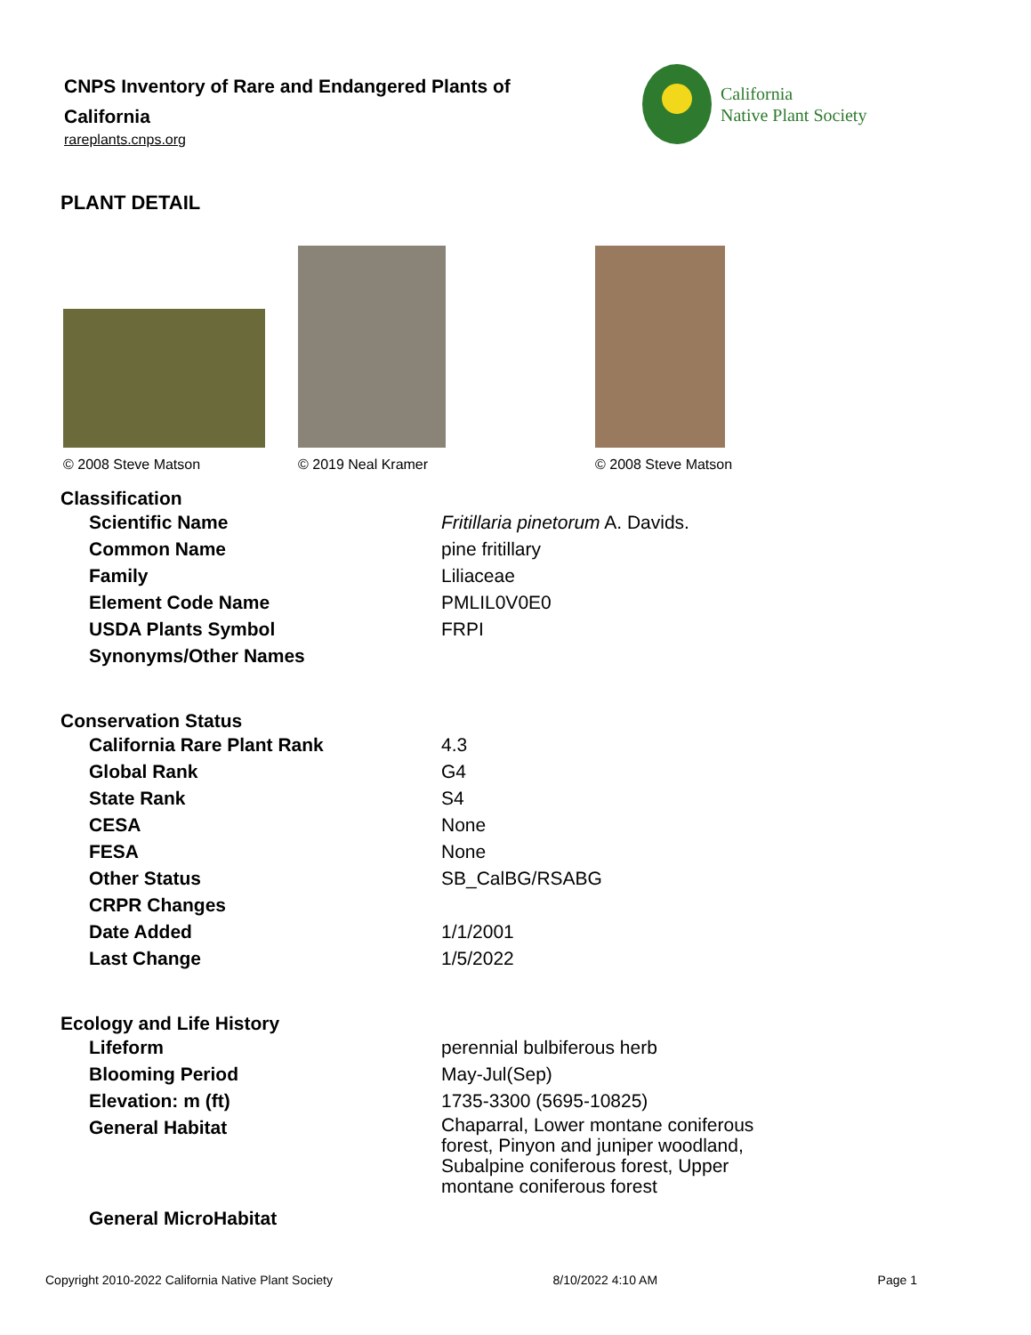CNPS Inventory of Rare and Endangered Plants of California
rareplants.cnps.org
California
Native Plant Society
PLANT DETAIL
© 2008 Steve Matson
© 2019 Neal Kramer
© 2008 Steve Matson
Classification
| Scientific Name | Fritillaria pinetorum A. Davids. |
| Common Name | pine fritillary |
| Family | Liliaceae |
| Element Code Name | PMLIL0V0E0 |
| USDA Plants Symbol | FRPI |
| Synonyms/Other Names | |
Conservation Status
| California Rare Plant Rank | 4.3 |
| Global Rank | G4 |
| State Rank | S4 |
| CESA | None |
| FESA | None |
| Other Status | SB_CalBG/RSABG |
| CRPR Changes | |
| Date Added | 1/1/2001 |
| Last Change | 1/5/2022 |
Ecology and Life History
| Lifeform | perennial bulbiferous herb |
| Blooming Period | May-Jul(Sep) |
| Elevation: m (ft) | 1735-3300 (5695-10825) |
| General Habitat | Chaparral, Lower montane coniferous forest, Pinyon and juniper woodland, Subalpine coniferous forest, Upper montane coniferous forest |
| General MicroHabitat | |
Copyright 2010-2022 California Native Plant Society 8/10/2022 4:10 AM Page 1